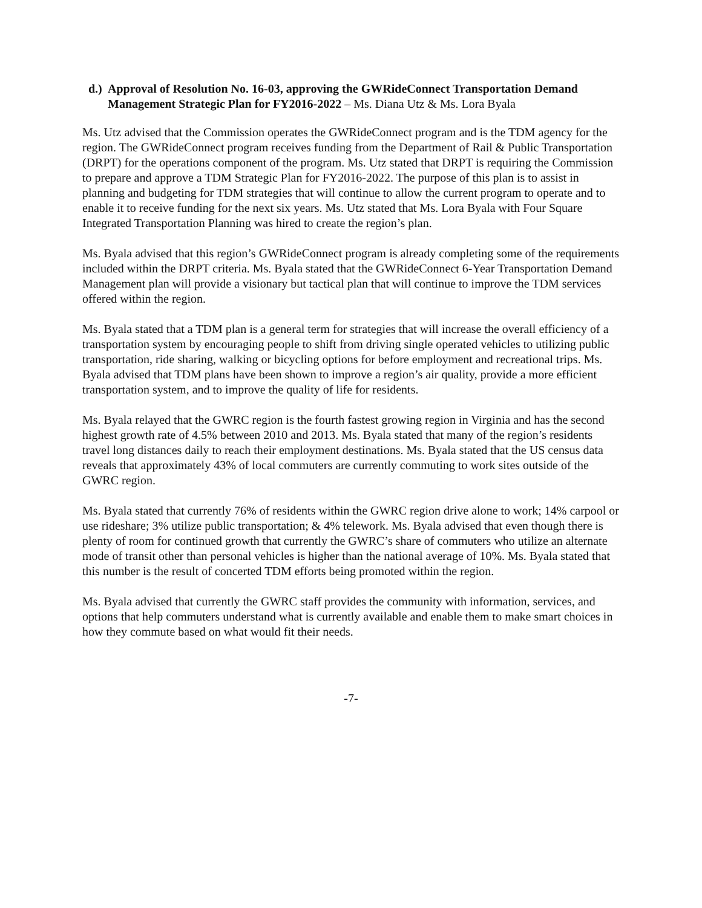d.) Approval of Resolution No. 16-03, approving the GWRideConnect Transportation Demand Management Strategic Plan for FY2016-2022 – Ms. Diana Utz & Ms. Lora Byala
Ms. Utz advised that the Commission operates the GWRideConnect program and is the TDM agency for the region. The GWRideConnect program receives funding from the Department of Rail & Public Transportation (DRPT) for the operations component of the program. Ms. Utz stated that DRPT is requiring the Commission to prepare and approve a TDM Strategic Plan for FY2016-2022. The purpose of this plan is to assist in planning and budgeting for TDM strategies that will continue to allow the current program to operate and to enable it to receive funding for the next six years. Ms. Utz stated that Ms. Lora Byala with Four Square Integrated Transportation Planning was hired to create the region’s plan.
Ms. Byala advised that this region’s GWRideConnect program is already completing some of the requirements included within the DRPT criteria. Ms. Byala stated that the GWRideConnect 6-Year Transportation Demand Management plan will provide a visionary but tactical plan that will continue to improve the TDM services offered within the region.
Ms. Byala stated that a TDM plan is a general term for strategies that will increase the overall efficiency of a transportation system by encouraging people to shift from driving single operated vehicles to utilizing public transportation, ride sharing, walking or bicycling options for before employment and recreational trips. Ms. Byala advised that TDM plans have been shown to improve a region’s air quality, provide a more efficient transportation system, and to improve the quality of life for residents.
Ms. Byala relayed that the GWRC region is the fourth fastest growing region in Virginia and has the second highest growth rate of 4.5% between 2010 and 2013. Ms. Byala stated that many of the region’s residents travel long distances daily to reach their employment destinations. Ms. Byala stated that the US census data reveals that approximately 43% of local commuters are currently commuting to work sites outside of the GWRC region.
Ms. Byala stated that currently 76% of residents within the GWRC region drive alone to work; 14% carpool or use rideshare; 3% utilize public transportation; & 4% telework. Ms. Byala advised that even though there is plenty of room for continued growth that currently the GWRC’s share of commuters who utilize an alternate mode of transit other than personal vehicles is higher than the national average of 10%. Ms. Byala stated that this number is the result of concerted TDM efforts being promoted within the region.
Ms. Byala advised that currently the GWRC staff provides the community with information, services, and options that help commuters understand what is currently available and enable them to make smart choices in how they commute based on what would fit their needs.
-7-